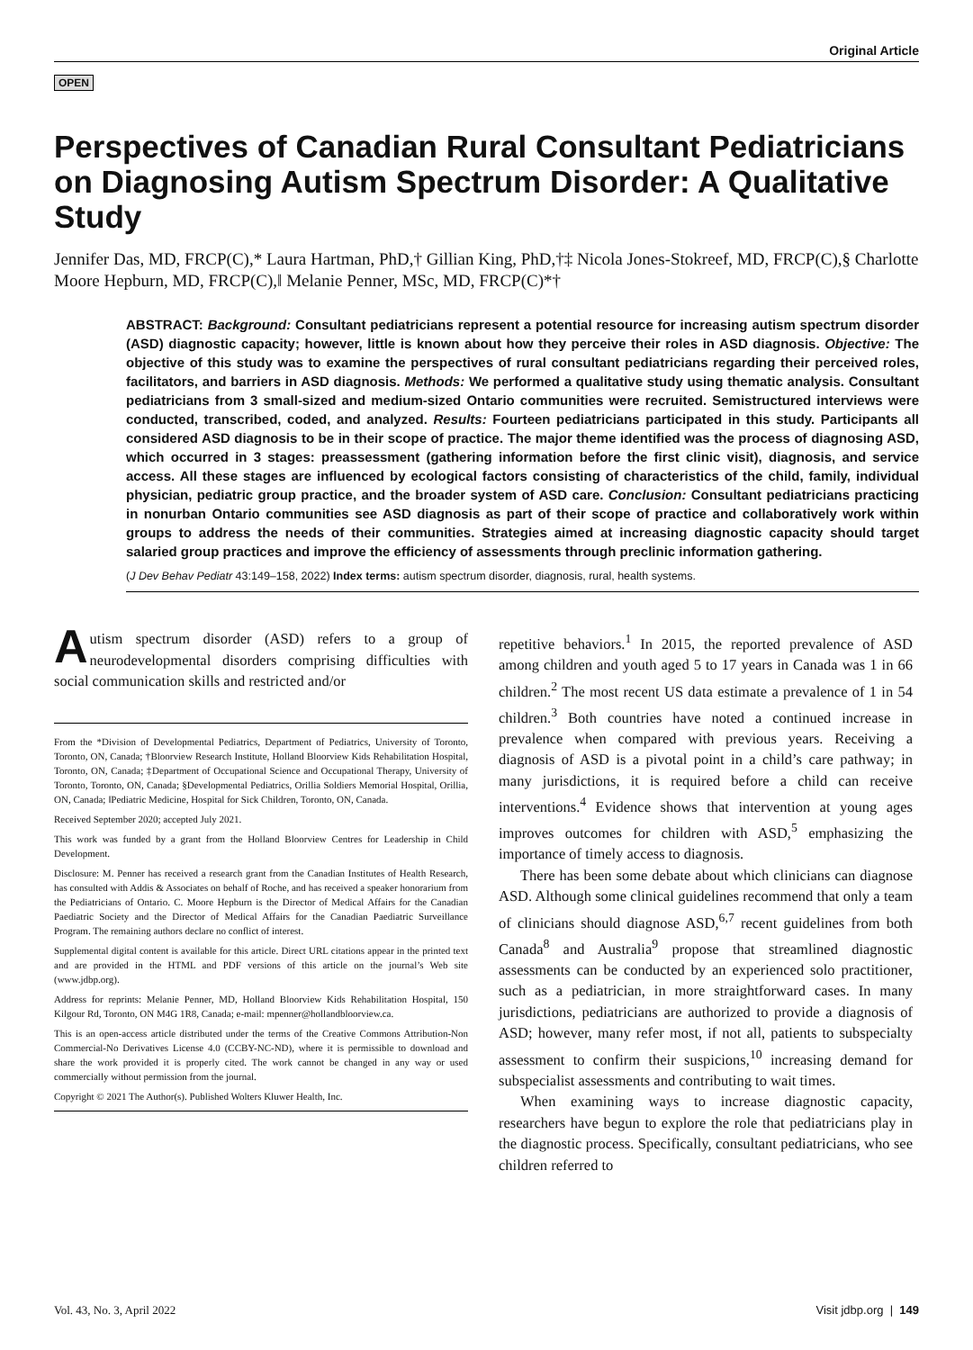Original Article
OPEN
Perspectives of Canadian Rural Consultant Pediatricians on Diagnosing Autism Spectrum Disorder: A Qualitative Study
Jennifer Das, MD, FRCP(C),* Laura Hartman, PhD,† Gillian King, PhD,†‡ Nicola Jones-Stokreef, MD, FRCP(C),§ Charlotte Moore Hepburn, MD, FRCP(C),‖ Melanie Penner, MSc, MD, FRCP(C)*†
ABSTRACT: Background: Consultant pediatricians represent a potential resource for increasing autism spectrum disorder (ASD) diagnostic capacity; however, little is known about how they perceive their roles in ASD diagnosis. Objective: The objective of this study was to examine the perspectives of rural consultant pediatricians regarding their perceived roles, facilitators, and barriers in ASD diagnosis. Methods: We performed a qualitative study using thematic analysis. Consultant pediatricians from 3 small-sized and medium-sized Ontario communities were recruited. Semistructured interviews were conducted, transcribed, coded, and analyzed. Results: Fourteen pediatricians participated in this study. Participants all considered ASD diagnosis to be in their scope of practice. The major theme identified was the process of diagnosing ASD, which occurred in 3 stages: preassessment (gathering information before the first clinic visit), diagnosis, and service access. All these stages are influenced by ecological factors consisting of characteristics of the child, family, individual physician, pediatric group practice, and the broader system of ASD care. Conclusion: Consultant pediatricians practicing in nonurban Ontario communities see ASD diagnosis as part of their scope of practice and collaboratively work within groups to address the needs of their communities. Strategies aimed at increasing diagnostic capacity should target salaried group practices and improve the efficiency of assessments through preclinic information gathering.
(J Dev Behav Pediatr 43:149–158, 2022) Index terms: autism spectrum disorder, diagnosis, rural, health systems.
Autism spectrum disorder (ASD) refers to a group of neurodevelopmental disorders comprising difficulties with social communication skills and restricted and/or
From the *Division of Developmental Pediatrics, Department of Pediatrics, University of Toronto, Toronto, ON, Canada; †Bloorview Research Institute, Holland Bloorview Kids Rehabilitation Hospital, Toronto, ON, Canada; ‡Department of Occupational Science and Occupational Therapy, University of Toronto, Toronto, ON, Canada; §Developmental Pediatrics, Orillia Soldiers Memorial Hospital, Orillia, ON, Canada; ‖Pediatric Medicine, Hospital for Sick Children, Toronto, ON, Canada.
Received September 2020; accepted July 2021.
This work was funded by a grant from the Holland Bloorview Centres for Leadership in Child Development.
Disclosure: M. Penner has received a research grant from the Canadian Institutes of Health Research, has consulted with Addis & Associates on behalf of Roche, and has received a speaker honorarium from the Pediatricians of Ontario. C. Moore Hepburn is the Director of Medical Affairs for the Canadian Paediatric Society and the Director of Medical Affairs for the Canadian Paediatric Surveillance Program. The remaining authors declare no conflict of interest.
Supplemental digital content is available for this article. Direct URL citations appear in the printed text and are provided in the HTML and PDF versions of this article on the journal’s Web site (www.jdbp.org).
Address for reprints: Melanie Penner, MD, Holland Bloorview Kids Rehabilitation Hospital, 150 Kilgour Rd, Toronto, ON M4G 1R8, Canada; e-mail: mpenner@hollandbloorview.ca.
This is an open-access article distributed under the terms of the Creative Commons Attribution-Non Commercial-No Derivatives License 4.0 (CCBY-NC-ND), where it is permissible to download and share the work provided it is properly cited. The work cannot be changed in any way or used commercially without permission from the journal.
Copyright © 2021 The Author(s). Published Wolters Kluwer Health, Inc.
repetitive behaviors.<sup>1</sup> In 2015, the reported prevalence of ASD among children and youth aged 5 to 17 years in Canada was 1 in 66 children.<sup>2</sup> The most recent US data estimate a prevalence of 1 in 54 children.<sup>3</sup> Both countries have noted a continued increase in prevalence when compared with previous years. Receiving a diagnosis of ASD is a pivotal point in a child’s care pathway; in many jurisdictions, it is required before a child can receive interventions.<sup>4</sup> Evidence shows that intervention at young ages improves outcomes for children with ASD,<sup>5</sup> emphasizing the importance of timely access to diagnosis.
There has been some debate about which clinicians can diagnose ASD. Although some clinical guidelines recommend that only a team of clinicians should diagnose ASD,<sup>6,7</sup> recent guidelines from both Canada<sup>8</sup> and Australia<sup>9</sup> propose that streamlined diagnostic assessments can be conducted by an experienced solo practitioner, such as a pediatrician, in more straightforward cases. In many jurisdictions, pediatricians are authorized to provide a diagnosis of ASD; however, many refer most, if not all, patients to subspecialty assessment to confirm their suspicions,<sup>10</sup> increasing demand for subspecialist assessments and contributing to wait times.
When examining ways to increase diagnostic capacity, researchers have begun to explore the role that pediatricians play in the diagnostic process. Specifically, consultant pediatricians, who see children referred to
Vol. 43, No. 3, April 2022 Visit jdbp.org | 149